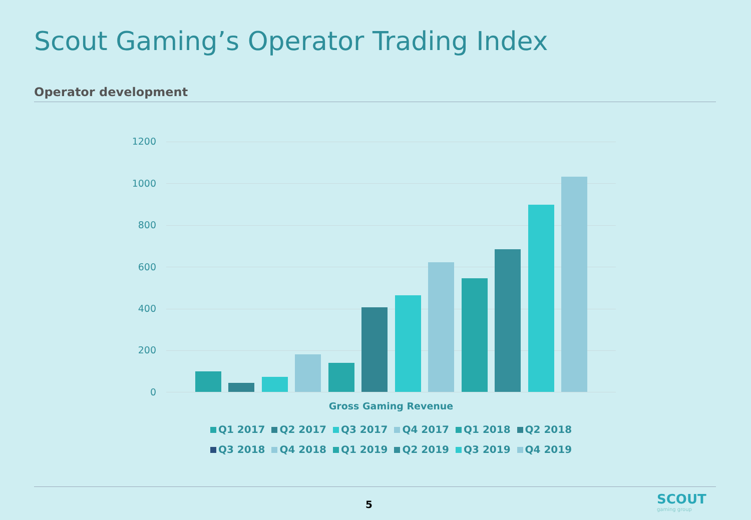Scout Gaming’s Operator Trading Index
Operator development
1200
1000
800
600
400
200
0
Gross Gaming Revenue
Q1 2017 Q2 2017 Q3 2017 Q4 2017 Q1 2018 Q2 2018
Q3 2018 Q4 2018 Q1 2019 Q2 2019 Q3 2019 Q4 2019
5 SCOUT
gaming group